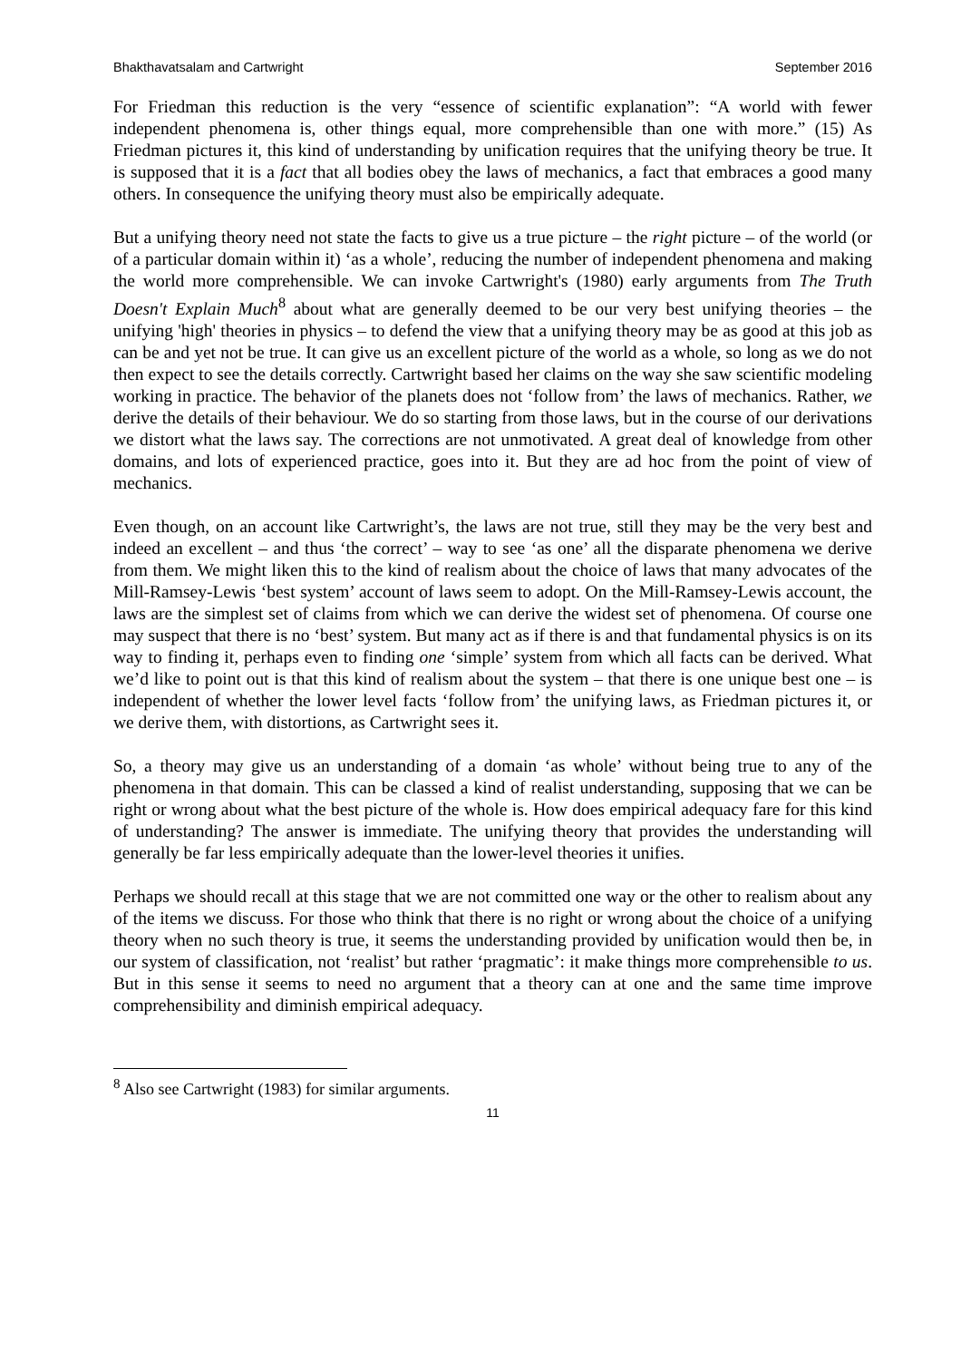Bhakthavatsalam and Cartwright September 2016
For Friedman this reduction is the very “essence of scientific explanation”: “A world with fewer independent phenomena is, other things equal, more comprehensible than one with more.” (15) As Friedman pictures it, this kind of understanding by unification requires that the unifying theory be true. It is supposed that it is a fact that all bodies obey the laws of mechanics, a fact that embraces a good many others. In consequence the unifying theory must also be empirically adequate.
But a unifying theory need not state the facts to give us a true picture – the right picture – of the world (or of a particular domain within it) ‘as a whole’, reducing the number of independent phenomena and making the world more comprehensible. We can invoke Cartwright's (1980) early arguments from The Truth Doesn't Explain Much<sup>8</sup> about what are generally deemed to be our very best unifying theories – the unifying 'high' theories in physics – to defend the view that a unifying theory may be as good at this job as can be and yet not be true. It can give us an excellent picture of the world as a whole, so long as we do not then expect to see the details correctly. Cartwright based her claims on the way she saw scientific modeling working in practice. The behavior of the planets does not ‘follow from’ the laws of mechanics. Rather, we derive the details of their behaviour. We do so starting from those laws, but in the course of our derivations we distort what the laws say. The corrections are not unmotivated. A great deal of knowledge from other domains, and lots of experienced practice, goes into it. But they are ad hoc from the point of view of mechanics.
Even though, on an account like Cartwright’s, the laws are not true, still they may be the very best and indeed an excellent – and thus ‘the correct’ – way to see ‘as one’ all the disparate phenomena we derive from them. We might liken this to the kind of realism about the choice of laws that many advocates of the Mill-Ramsey-Lewis ‘best system’ account of laws seem to adopt. On the Mill-Ramsey-Lewis account, the laws are the simplest set of claims from which we can derive the widest set of phenomena. Of course one may suspect that there is no ‘best’ system. But many act as if there is and that fundamental physics is on its way to finding it, perhaps even to finding one ‘simple’ system from which all facts can be derived. What we’d like to point out is that this kind of realism about the system – that there is one unique best one – is independent of whether the lower level facts ‘follow from’ the unifying laws, as Friedman pictures it, or we derive them, with distortions, as Cartwright sees it.
So, a theory may give us an understanding of a domain ‘as whole’ without being true to any of the phenomena in that domain. This can be classed a kind of realist understanding, supposing that we can be right or wrong about what the best picture of the whole is. How does empirical adequacy fare for this kind of understanding? The answer is immediate. The unifying theory that provides the understanding will generally be far less empirically adequate than the lower-level theories it unifies.
Perhaps we should recall at this stage that we are not committed one way or the other to realism about any of the items we discuss. For those who think that there is no right or wrong about the choice of a unifying theory when no such theory is true, it seems the understanding provided by unification would then be, in our system of classification, not ‘realist’ but rather ‘pragmatic’: it make things more comprehensible to us. But in this sense it seems to need no argument that a theory can at one and the same time improve comprehensibility and diminish empirical adequacy.
<sup>8</sup> Also see Cartwright (1983) for similar arguments.
11